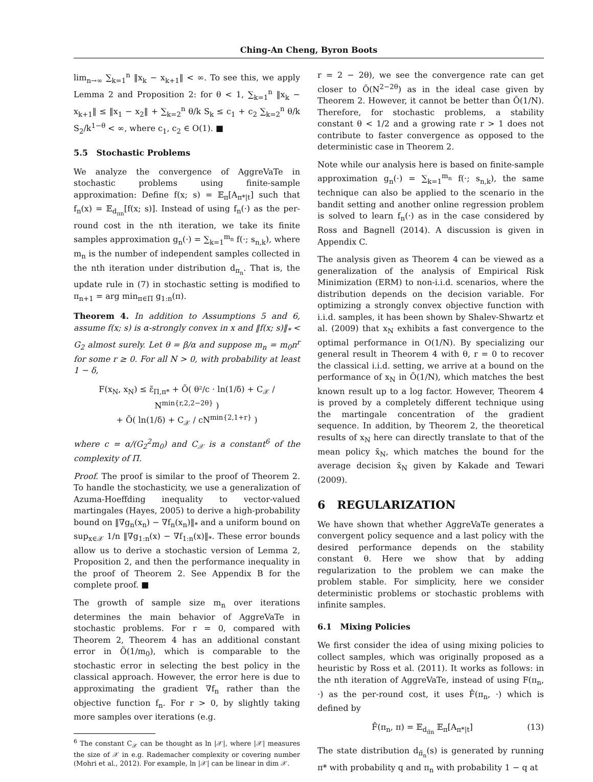Ching-An Cheng, Byron Boots
lim<sub>n→∞</sub> ∑<sub>k=1</sub><sup>n</sup> ‖x<sub>k</sub> − x<sub>k+1</sub>‖ < ∞. To see this, we apply Lemma 2 and Proposition 2: for θ < 1, ∑<sub>k=1</sub><sup>n</sup> ‖x<sub>k</sub> − x<sub>k+1</sub>‖ ≤ ‖x<sub>1</sub> − x<sub>2</sub>‖ + ∑<sub>k=2</sub><sup>n</sup> θ/k S<sub>k</sub> ≤ c<sub>1</sub> + c<sub>2</sub> ∑<sub>k=2</sub><sup>n</sup> θ/k S<sub>2</sub>/k<sup>1−θ</sup> < ∞, where c<sub>1</sub>, c<sub>2</sub> ∈ O(1). ■
5.5 Stochastic Problems
We analyze the convergence of AggreVaTe in stochastic problems using finite-sample approximation: Define f(x; s) = 𝔼<sub>π</sub>[A<sub>π*|t</sub>] such that f<sub>n</sub>(x) = 𝔼<sub>d<sub>πn</sub></sub>[f(x; s)]. Instead of using f<sub>n</sub>(·) as the per-round cost in the nth iteration, we take its finite samples approximation g<sub>n</sub>(·) = ∑<sub>k=1</sub><sup>m<sub>n</sub></sup> f(·; s<sub>n,k</sub>), where m<sub>n</sub> is the number of independent samples collected in the nth iteration under distribution d<sub>π<sub>n</sub></sub>. That is, the update rule in (7) in stochastic setting is modified to π<sub>n+1</sub> = arg min<sub>π∈Π</sub> g<sub>1:n</sub>(π).
Theorem 4. In addition to Assumptions 5 and 6, assume f(x; s) is α-strongly convex in x and ‖f(x; s)‖<sub>*</sub> < G<sub>2</sub> almost surely. Let θ = β/α and suppose m<sub>n</sub> = m<sub>0</sub>n<sup>r</sup> for some r ≥ 0. For all N > 0, with probability at least 1 − δ,
F(x<sub>N</sub>, x<sub>N</sub>) ≤ ε̃<sub>Π,π*</sub> + Õ( θ²/c · ln(1/δ) + C<sub>𝒳</sub> / N<sup>min{r,2,2−2θ}</sup> )
+ Õ( ln(1/δ) + C<sub>𝒳</sub> / cN<sup>min{2,1+r}</sup> )
where c = α/(G<sub>2</sub><sup>2</sup>m<sub>0</sub>) and C<sub>𝒳</sub> is a constant<sup>6</sup> of the complexity of Π.
Proof. The proof is similar to the proof of Theorem 2. To handle the stochasticity, we use a generalization of Azuma-Hoeffding inequality to vector-valued martingales (Hayes, 2005) to derive a high-probability bound on ‖∇g<sub>n</sub>(x<sub>n</sub>) − ∇f<sub>n</sub>(x<sub>n</sub>)‖<sub>*</sub> and a uniform bound on sup<sub>x∈𝒳</sub> 1/n ‖∇g<sub>1:n</sub>(x) − ∇f<sub>1:n</sub>(x)‖<sub>*</sub>. These error bounds allow us to derive a stochastic version of Lemma 2, Proposition 2, and then the performance inequality in the proof of Theorem 2. See Appendix B for the complete proof. ■
The growth of sample size m<sub>n</sub> over iterations determines the main behavior of AggreVaTe in stochastic problems. For r = 0, compared with Theorem 2, Theorem 4 has an additional constant error in Õ(1/m<sub>0</sub>), which is comparable to the stochastic error in selecting the best policy in the classical approach. However, the error here is due to approximating the gradient ∇f<sub>n</sub> rather than the objective function f<sub>n</sub>. For r > 0, by slightly taking more samples over iterations (e.g.
<sup>6</sup> The constant C<sub>𝒳</sub> can be thought as ln |𝒳|, where |𝒳| measures the size of 𝒳 in e.g. Rademacher complexity or covering number (Mohri et al., 2012). For example, ln |𝒳| can be linear in dim 𝒳.
r = 2 − 2θ), we see the convergence rate can get closer to Õ(N<sup>2−2θ</sup>) as in the ideal case given by Theorem 2. However, it cannot be better than Õ(1/N). Therefore, for stochastic problems, a stability constant θ < 1/2 and a growing rate r > 1 does not contribute to faster convergence as opposed to the deterministic case in Theorem 2.
Note while our analysis here is based on finite-sample approximation g<sub>n</sub>(·) = ∑<sub>k=1</sub><sup>m<sub>n</sub></sup> f(·; s<sub>n,k</sub>), the same technique can also be applied to the scenario in the bandit setting and another online regression problem is solved to learn f<sub>n</sub>(·) as in the case considered by Ross and Bagnell (2014). A discussion is given in Appendix C.
The analysis given as Theorem 4 can be viewed as a generalization of the analysis of Empirical Risk Minimization (ERM) to non-i.i.d. scenarios, where the distribution depends on the decision variable. For optimizing a strongly convex objective function with i.i.d. samples, it has been shown by Shalev-Shwartz et al. (2009) that x<sub>N</sub> exhibits a fast convergence to the optimal performance in O(1/N). By specializing our general result in Theorem 4 with θ, r = 0 to recover the classical i.i.d. setting, we arrive at a bound on the performance of x<sub>N</sub> in Õ(1/N), which matches the best known result up to a log factor. However, Theorem 4 is proved by a completely different technique using the martingale concentration of the gradient sequence. In addition, by Theorem 2, the theoretical results of x<sub>N</sub> here can directly translate to that of the mean policy x̄<sub>N</sub>, which matches the bound for the average decision x̄<sub>N</sub> given by Kakade and Tewari (2009).
6 REGULARIZATION
We have shown that whether AggreVaTe generates a convergent policy sequence and a last policy with the desired performance depends on the stability constant θ. Here we show that by adding regularization to the problem we can make the problem stable. For simplicity, here we consider deterministic problems or stochastic problems with infinite samples.
6.1 Mixing Policies
We first consider the idea of using mixing policies to collect samples, which was originally proposed as a heuristic by Ross et al. (2011). It works as follows: in the nth iteration of AggreVaTe, instead of using F(π<sub>n</sub>, ·) as the per-round cost, it uses F̂(π<sub>n</sub>, ·) which is defined by
F̂(π<sub>n</sub>, π) = 𝔼<sub>d<sub>π̃n</sub></sub> 𝔼<sub>π</sub>[A<sub>π*|t</sub>] (13)
The state distribution d<sub>π̃<sub>n</sub></sub>(s) is generated by running π* with probability q and π<sub>n</sub> with probability 1 − q at